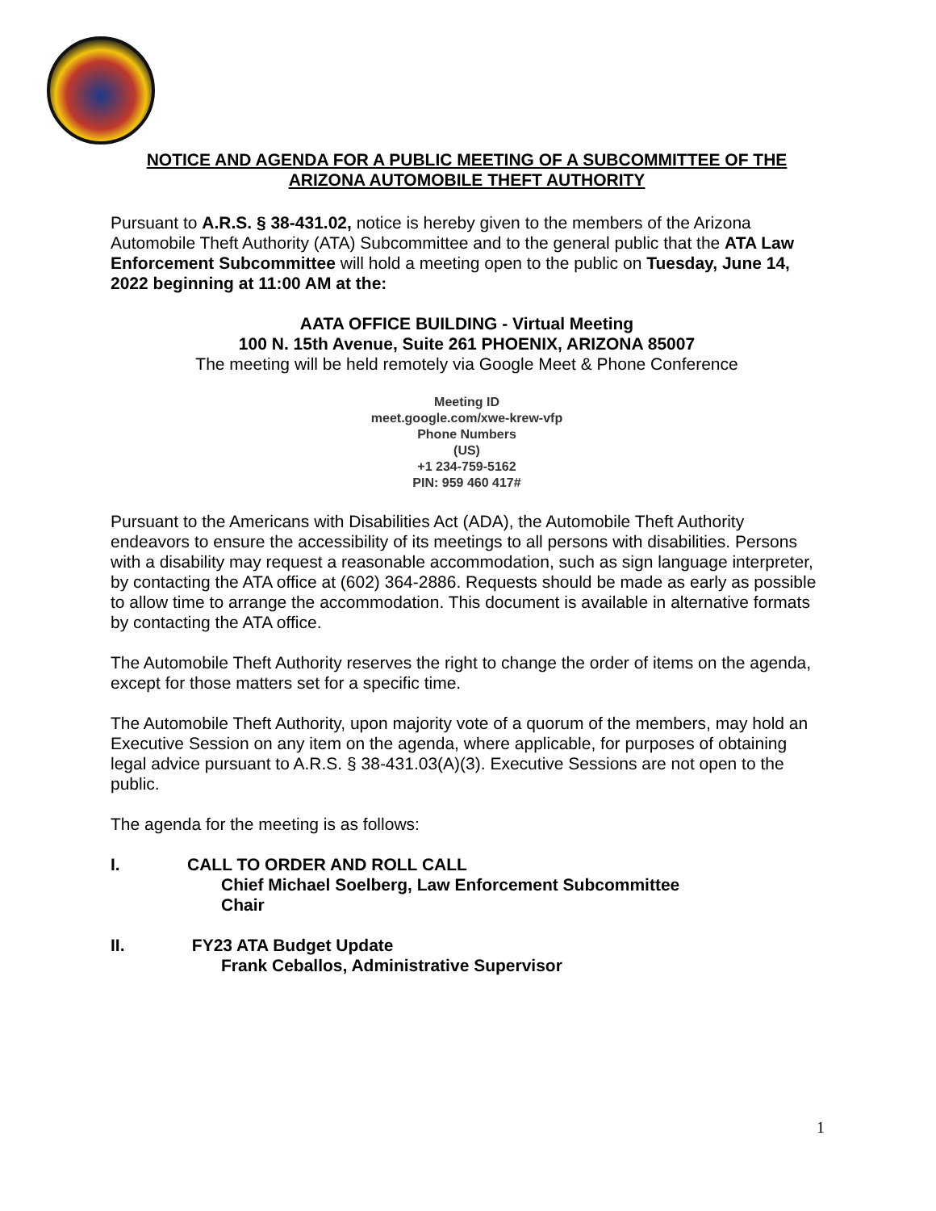NOTICE AND AGENDA FOR A PUBLIC MEETING OF A SUBCOMMITTEE OF THE ARIZONA AUTOMOBILE THEFT AUTHORITY
Pursuant to A.R.S. § 38-431.02, notice is hereby given to the members of the Arizona Automobile Theft Authority (ATA) Subcommittee and to the general public that the ATA Law Enforcement Subcommittee will hold a meeting open to the public on Tuesday, June 14, 2022 beginning at 11:00 AM at the:
AATA OFFICE BUILDING - Virtual Meeting
100 N. 15th Avenue, Suite 261 PHOENIX, ARIZONA 85007
The meeting will be held remotely via Google Meet & Phone Conference
Meeting ID
meet.google.com/xwe-krew-vfp
Phone Numbers
(US)
+1 234-759-5162
PIN: 959 460 417#
Pursuant to the Americans with Disabilities Act (ADA), the Automobile Theft Authority endeavors to ensure the accessibility of its meetings to all persons with disabilities. Persons with a disability may request a reasonable accommodation, such as sign language interpreter, by contacting the ATA office at (602) 364-2886. Requests should be made as early as possible to allow time to arrange the accommodation. This document is available in alternative formats by contacting the ATA office.
The Automobile Theft Authority reserves the right to change the order of items on the agenda, except for those matters set for a specific time.
The Automobile Theft Authority, upon majority vote of a quorum of the members, may hold an Executive Session on any item on the agenda, where applicable, for purposes of obtaining legal advice pursuant to A.R.S. § 38-431.03(A)(3). Executive Sessions are not open to the public.
The agenda for the meeting is as follows:
I. CALL TO ORDER AND ROLL CALL
Chief Michael Soelberg, Law Enforcement Subcommittee
Chair
II. FY23 ATA Budget Update
Frank Ceballos, Administrative Supervisor
1